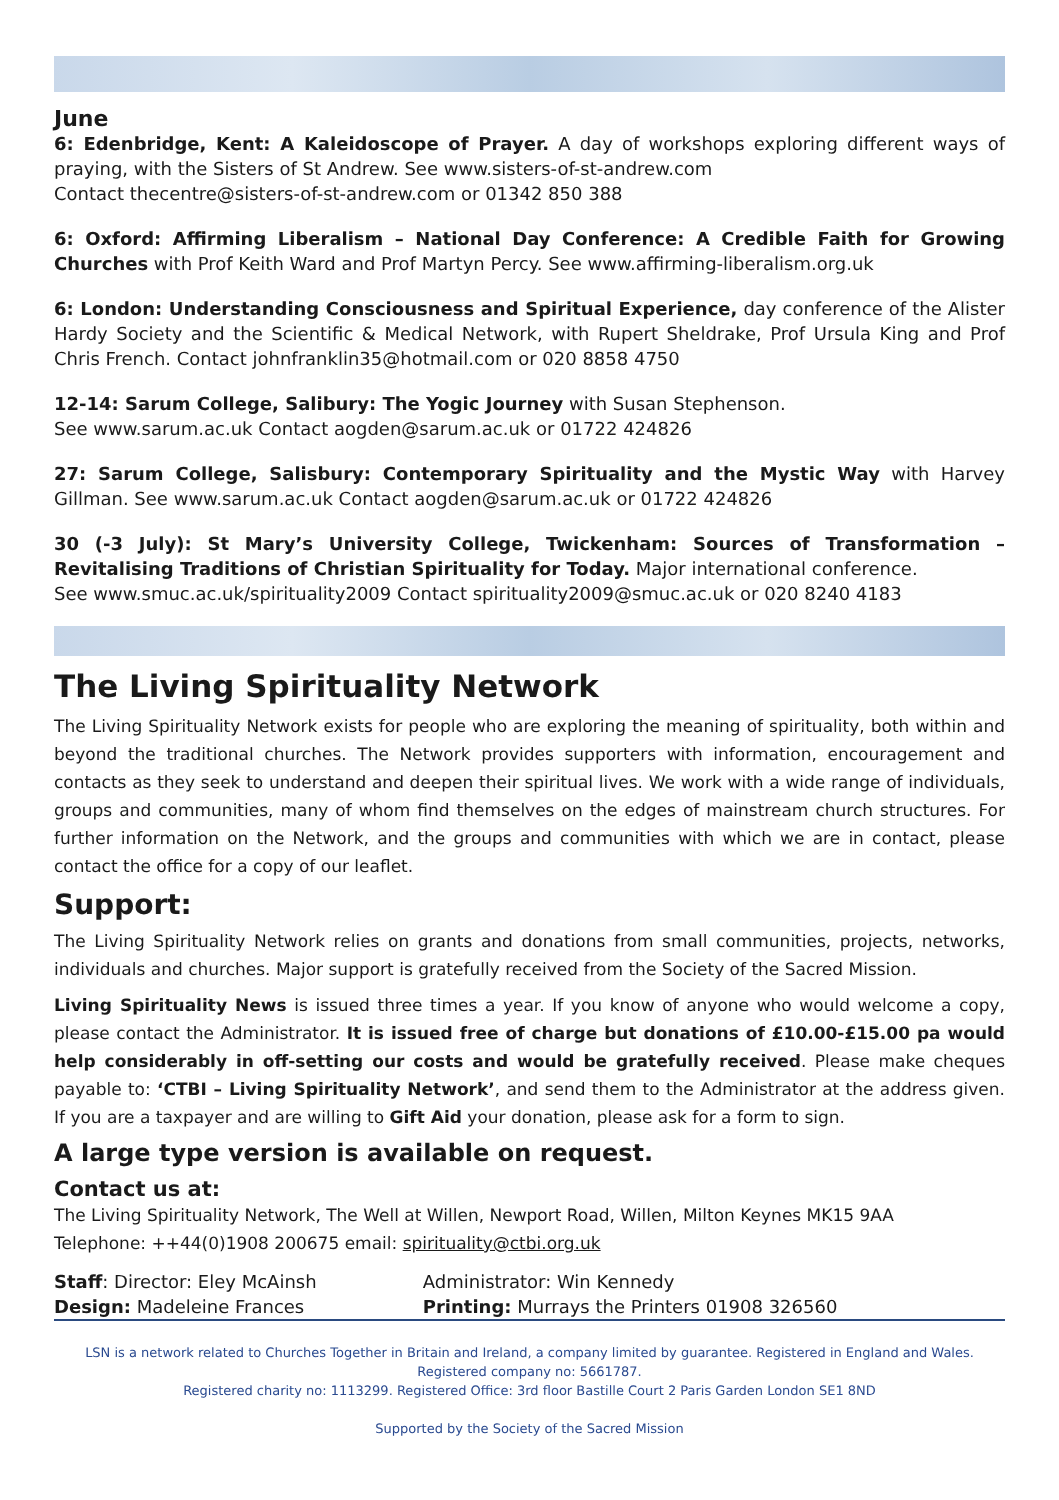June
6: Edenbridge, Kent: A Kaleidoscope of Prayer. A day of workshops exploring different ways of praying, with the Sisters of St Andrew. See www.sisters-of-st-andrew.com
Contact thecentre@sisters-of-st-andrew.com or 01342 850 388
6: Oxford: Affirming Liberalism – National Day Conference: A Credible Faith for Growing Churches with Prof Keith Ward and Prof Martyn Percy. See www.affirming-liberalism.org.uk
6: London: Understanding Consciousness and Spiritual Experience, day conference of the Alister Hardy Society and the Scientific & Medical Network, with Rupert Sheldrake, Prof Ursula King and Prof Chris French. Contact johnfranklin35@hotmail.com or 020 8858 4750
12-14: Sarum College, Salibury: The Yogic Journey with Susan Stephenson.
See www.sarum.ac.uk Contact aogden@sarum.ac.uk or 01722 424826
27: Sarum College, Salisbury: Contemporary Spirituality and the Mystic Way with Harvey Gillman. See www.sarum.ac.uk Contact aogden@sarum.ac.uk or 01722 424826
30 (-3 July): St Mary’s University College, Twickenham: Sources of Transformation – Revitalising Traditions of Christian Spirituality for Today. Major international conference.
See www.smuc.ac.uk/spirituality2009 Contact spirituality2009@smuc.ac.uk or 020 8240 4183
The Living Spirituality Network
The Living Spirituality Network exists for people who are exploring the meaning of spirituality, both within and beyond the traditional churches. The Network provides supporters with information, encouragement and contacts as they seek to understand and deepen their spiritual lives. We work with a wide range of individuals, groups and communities, many of whom find themselves on the edges of mainstream church structures. For further information on the Network, and the groups and communities with which we are in contact, please contact the office for a copy of our leaflet.
Support:
The Living Spirituality Network relies on grants and donations from small communities, projects, networks, individuals and churches. Major support is gratefully received from the Society of the Sacred Mission.
Living Spirituality News is issued three times a year. If you know of anyone who would welcome a copy, please contact the Administrator. It is issued free of charge but donations of £10.00-£15.00 pa would help considerably in off-setting our costs and would be gratefully received. Please make cheques payable to: ‘CTBI – Living Spirituality Network’, and send them to the Administrator at the address given. If you are a taxpayer and are willing to Gift Aid your donation, please ask for a form to sign.
A large type version is available on request.
Contact us at:
The Living Spirituality Network, The Well at Willen, Newport Road, Willen, Milton Keynes MK15 9AA
Telephone: ++44(0)1908 200675 email: spirituality@ctbi.org.uk
| Staff : Director: Eley McAinsh | Administrator: Win Kennedy |
| Design: Madeleine Frances | Printing: Murrays the Printers 01908 326560 |
LSN is a network related to Churches Together in Britain and Ireland, a company limited by guarantee. Registered in England and Wales.
Registered company no: 5661787.
Registered charity no: 1113299. Registered Office: 3rd floor Bastille Court 2 Paris Garden London SE1 8ND
Supported by the Society of the Sacred Mission